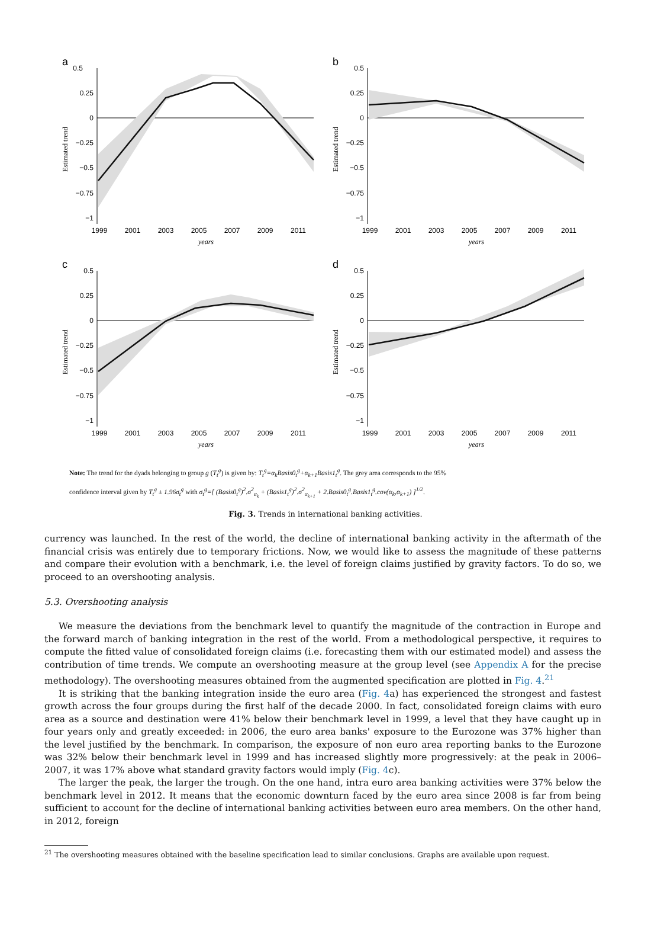a
0.5
0.25
0
−0.25
−0.5
−0.75
−1
1999
2001
2003
2005
2007
2009
2011
years
Estimated trend
b
0.5
0.25
0
−0.25
−0.5
−0.75
−1
1999
2001
2003
2005
2007
2009
2011
years
Estimated trend
c
0.5
0.25
0
−0.25
−0.5
−0.75
−1
1999
2001
2003
2005
2007
2009
2011
years
Estimated trend
d
0.5
0.25
0
−0.25
−0.5
−0.75
−1
1999
2001
2003
2005
2007
2009
2011
years
Estimated trend
Note: The trend for the dyads belonging to group g (T<sub>t</sub><sup>g</sup>) is given by: T<sub>t</sub><sup>g</sup>=α<sub>k</sub>Basis0<sub>t</sub><sup>g</sup>+α<sub>k+1</sub>Basis1<sub>t</sub><sup>g</sup>. The grey area corresponds to the 95%
confidence interval given by T<sub>t</sub><sup>g</sup> ± 1.96σ<sub>t</sub><sup>g</sup> with σ<sub>t</sub><sup>g</sup>=[ (Basis0<sub>t</sub><sup>g</sup>)<sup>2</sup>.σ<sup>2</sup><sub>α<sub>k</sub></sub> + (Basis1<sub>t</sub><sup>g</sup>)<sup>2</sup>.σ<sup>2</sup><sub>α<sub>k+1</sub></sub> + 2.Basis0<sub>t</sub><sup>g</sup>.Basis1<sub>t</sub><sup>g</sup>.cov(α<sub>k</sub>,α<sub>k+1</sub>) ]<sup>1/2</sup>.
Fig. 3. Trends in international banking activities.
currency was launched. In the rest of the world, the decline of international banking activity in the aftermath of the financial crisis was entirely due to temporary frictions. Now, we would like to assess the magnitude of these patterns and compare their evolution with a benchmark, i.e. the level of foreign claims justified by gravity factors. To do so, we proceed to an overshooting analysis.
5.3. Overshooting analysis
We measure the deviations from the benchmark level to quantify the magnitude of the contraction in Europe and the forward march of banking integration in the rest of the world. From a methodological perspective, it requires to compute the fitted value of consolidated foreign claims (i.e. forecasting them with our estimated model) and assess the contribution of time trends. We compute an overshooting measure at the group level (see Appendix A for the precise methodology). The overshooting measures obtained from the augmented specification are plotted in Fig. 4.<sup>21</sup>
It is striking that the banking integration inside the euro area (Fig. 4a) has experienced the strongest and fastest growth across the four groups during the first half of the decade 2000. In fact, consolidated foreign claims with euro area as a source and destination were 41% below their benchmark level in 1999, a level that they have caught up in four years only and greatly exceeded: in 2006, the euro area banks' exposure to the Eurozone was 37% higher than the level justified by the benchmark. In comparison, the exposure of non euro area reporting banks to the Eurozone was 32% below their benchmark level in 1999 and has increased slightly more progressively: at the peak in 2006–2007, it was 17% above what standard gravity factors would imply (Fig. 4c).
The larger the peak, the larger the trough. On the one hand, intra euro area banking activities were 37% below the benchmark level in 2012. It means that the economic downturn faced by the euro area since 2008 is far from being sufficient to account for the decline of international banking activities between euro area members. On the other hand, in 2012, foreign
<sup>21</sup> The overshooting measures obtained with the baseline specification lead to similar conclusions. Graphs are available upon request.